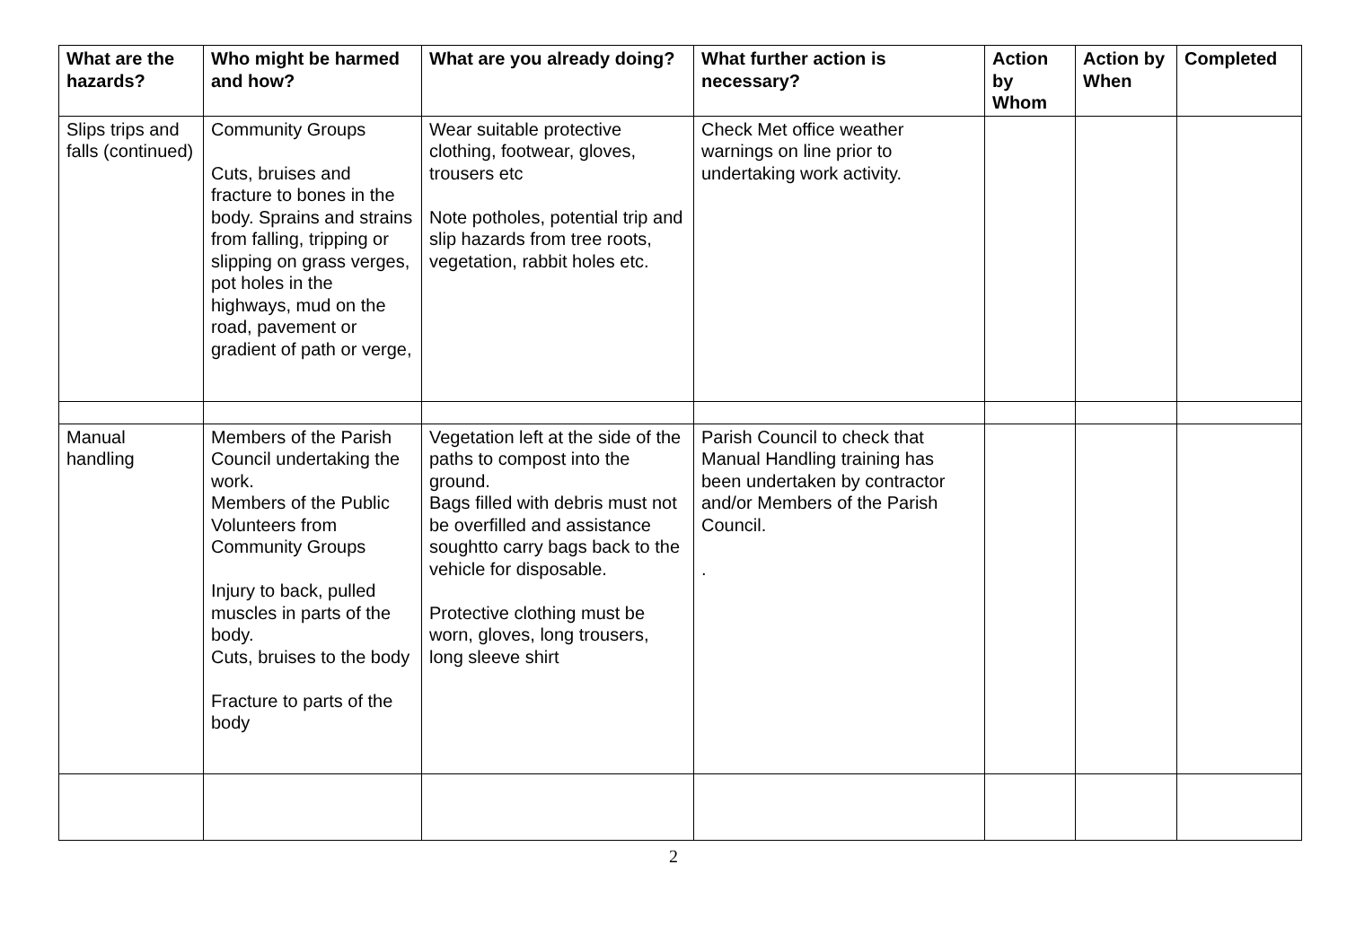| What are the hazards? | Who might be harmed and how? | What are you already doing? | What further action is necessary? | Action by Whom | Action by When | Completed |
| --- | --- | --- | --- | --- | --- | --- |
| Slips trips and falls (continued) | Community Groups Cuts, bruises and fracture to bones in the body. Sprains and strains from falling, tripping or slipping on grass verges, pot holes in the highways, mud on the road, pavement or gradient of path or verge, | Wear suitable protective clothing, footwear, gloves, trousers etc Note potholes, potential trip and slip hazards from tree roots, vegetation, rabbit holes etc. | Check Met office weather warnings on line prior to undertaking work activity. | | | |
| Manual handling | Members of the Parish Council undertaking the work. Members of the Public Volunteers from Community Groups Injury to back, pulled muscles in parts of the body. Cuts, bruises to the body Fracture to parts of the body | Vegetation left at the side of the paths to compost into the ground. Bags filled with debris must not be overfilled and assistance soughtto carry bags back to the vehicle for disposable. Protective clothing must be worn, gloves, long trousers, long sleeve shirt | Parish Council to check that Manual Handling training has been undertaken by contractor and/or Members of the Parish Council. . | | | |
2